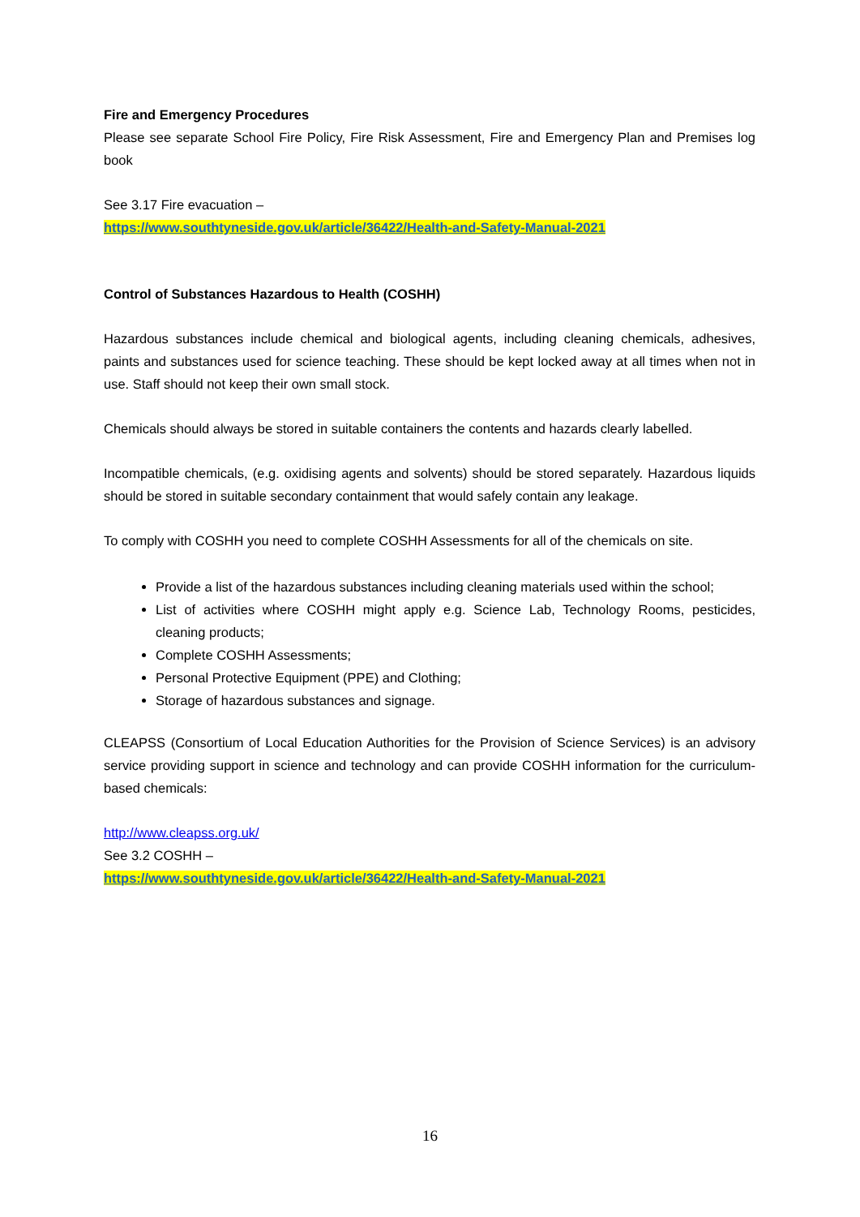Fire and Emergency Procedures
Please see separate School Fire Policy, Fire Risk Assessment, Fire and Emergency Plan and Premises log book
See 3.17 Fire evacuation –
https://www.southtyneside.gov.uk/article/36422/Health-and-Safety-Manual-2021
Control of Substances Hazardous to Health (COSHH)
Hazardous substances include chemical and biological agents, including cleaning chemicals, adhesives, paints and substances used for science teaching. These should be kept locked away at all times when not in use. Staff should not keep their own small stock.
Chemicals should always be stored in suitable containers the contents and hazards clearly labelled.
Incompatible chemicals, (e.g. oxidising agents and solvents) should be stored separately. Hazardous liquids should be stored in suitable secondary containment that would safely contain any leakage.
To comply with COSHH you need to complete COSHH Assessments for all of the chemicals on site.
Provide a list of the hazardous substances including cleaning materials used within the school;
List of activities where COSHH might apply e.g. Science Lab, Technology Rooms, pesticides, cleaning products;
Complete COSHH Assessments;
Personal Protective Equipment (PPE) and Clothing;
Storage of hazardous substances and signage.
CLEAPSS (Consortium of Local Education Authorities for the Provision of Science Services) is an advisory service providing support in science and technology and can provide COSHH information for the curriculum-based chemicals:
http://www.cleapss.org.uk/
See 3.2 COSHH –
https://www.southtyneside.gov.uk/article/36422/Health-and-Safety-Manual-2021
16